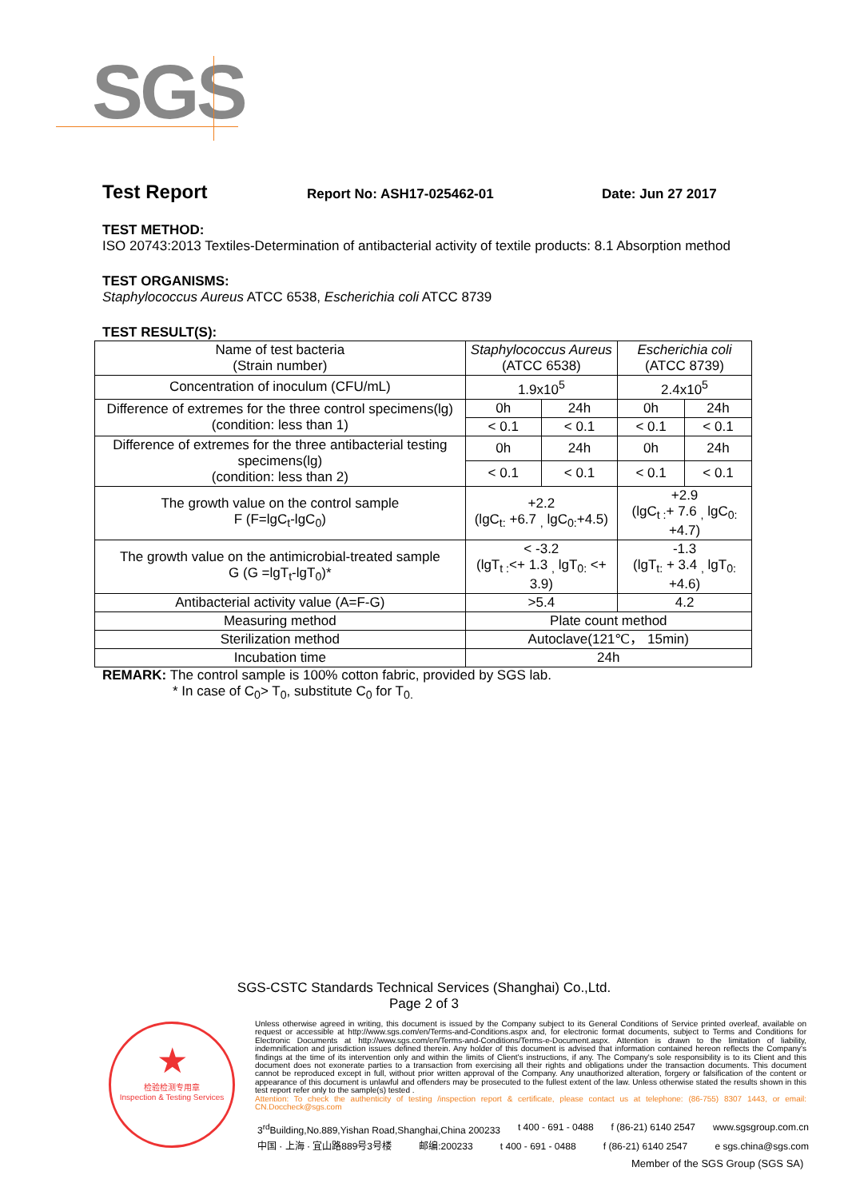SGS
Test Report Report No: ASH17-025462-01 Date: Jun 27 2017
TEST METHOD:
ISO 20743:2013 Textiles-Determination of antibacterial activity of textile products: 8.1 Absorption method
TEST ORGANISMS:
Staphylococcus Aureus ATCC 6538, Escherichia coli ATCC 8739
TEST RESULT(S):
| Name of test bacteria (Strain number) | Staphylococcus Aureus (ATCC 6538) | | Escherichia coli (ATCC 8739) | |
| Concentration of inoculum (CFU/mL) | 1.9x10<sup>5</sup> | | 2.4x10<sup>5</sup> | |
| Difference of extremes for the three control specimens(lg) (condition: less than 1) | 0h | 24h | 0h | 24h |
| | < 0.1 | < 0.1 | < 0.1 | < 0.1 |
| Difference of extremes for the three antibacterial testing specimens(lg) (condition: less than 2) | 0h | 24h | 0h | 24h |
| | < 0.1 | < 0.1 | < 0.1 | < 0.1 |
| The growth value on the control sample F (F=lgC<sub>t</sub>-lgC<sub>0</sub>) | +2.2 (lgC<sub>t:</sub> +6.7 <sub>,</sub> lgC<sub>0:</sub>+4.5) | | +2.9 (lgC<sub>t :</sub>+ 7.6 <sub>,</sub> lgC<sub>0:</sub> +4.7) | |
| The growth value on the antimicrobial-treated sample G (G =lgT<sub>t</sub>-lgT<sub>0</sub>)* | < -3.2 (lgT<sub>t :</sub><+ 1.3 <sub>,</sub> lgT<sub>0:</sub> <+ 3.9) | | -1.3 (lgT<sub>t:</sub> + 3.4 <sub>,</sub> lgT<sub>0:</sub> +4.6) | |
| Antibacterial activity value (A=F-G) | >5.4 | | 4.2 | |
| Measuring method | Plate count method | | | |
| Sterilization method | Autoclave(121℃， 15min) | | | |
| Incubation time | 24h | | | |
REMARK: The control sample is 100% cotton fabric, provided by SGS lab.
* In case of C<sub>0</sub>> T<sub>0</sub>, substitute C<sub>0</sub> for T<sub>0.</sub>
SGS-CSTC Standards Technical Services (Shanghai) Co.,Ltd.
Page 2 of 3
★
检验检测专用章
Inspection & Testing Services
Unless otherwise agreed in writing, this document is issued by the Company subject to its General Conditions of Service printed overleaf, available on request or accessible at http://www.sgs.com/en/Terms-and-Conditions.aspx and, for electronic format documents, subject to Terms and Conditions for Electronic Documents at http://www.sgs.com/en/Terms-and-Conditions/Terms-e-Document.aspx. Attention is drawn to the limitation of liability, indemnification and jurisdiction issues defined therein. Any holder of this document is advised that information contained hereon reflects the Company's findings at the time of its intervention only and within the limits of Client's instructions, if any. The Company's sole responsibility is to its Client and this document does not exonerate parties to a transaction from exercising all their rights and obligations under the transaction documents. This document cannot be reproduced except in full, without prior written approval of the Company. Any unauthorized alteration, forgery or falsification of the content or appearance of this document is unlawful and offenders may be prosecuted to the fullest extent of the law. Unless otherwise stated the results shown in this test report refer only to the sample(s) tested .
Attention: To check the authenticity of testing /inspection report & certificate, please contact us at telephone: (86-755) 8307 1443, or email: CN.Doccheck@sgs.com
3<sup>rd</sup>Building,No.889,Yishan Road,Shanghai,China 200233 t 400 - 691 - 0488 f (86-21) 6140 2547 www.sgsgroup.com.cn
中国 · 上海 · 宜山路889号3号楼 邮编:200233 t 400 - 691 - 0488 f (86-21) 6140 2547 e sgs.china@sgs.com
Member of the SGS Group (SGS SA)